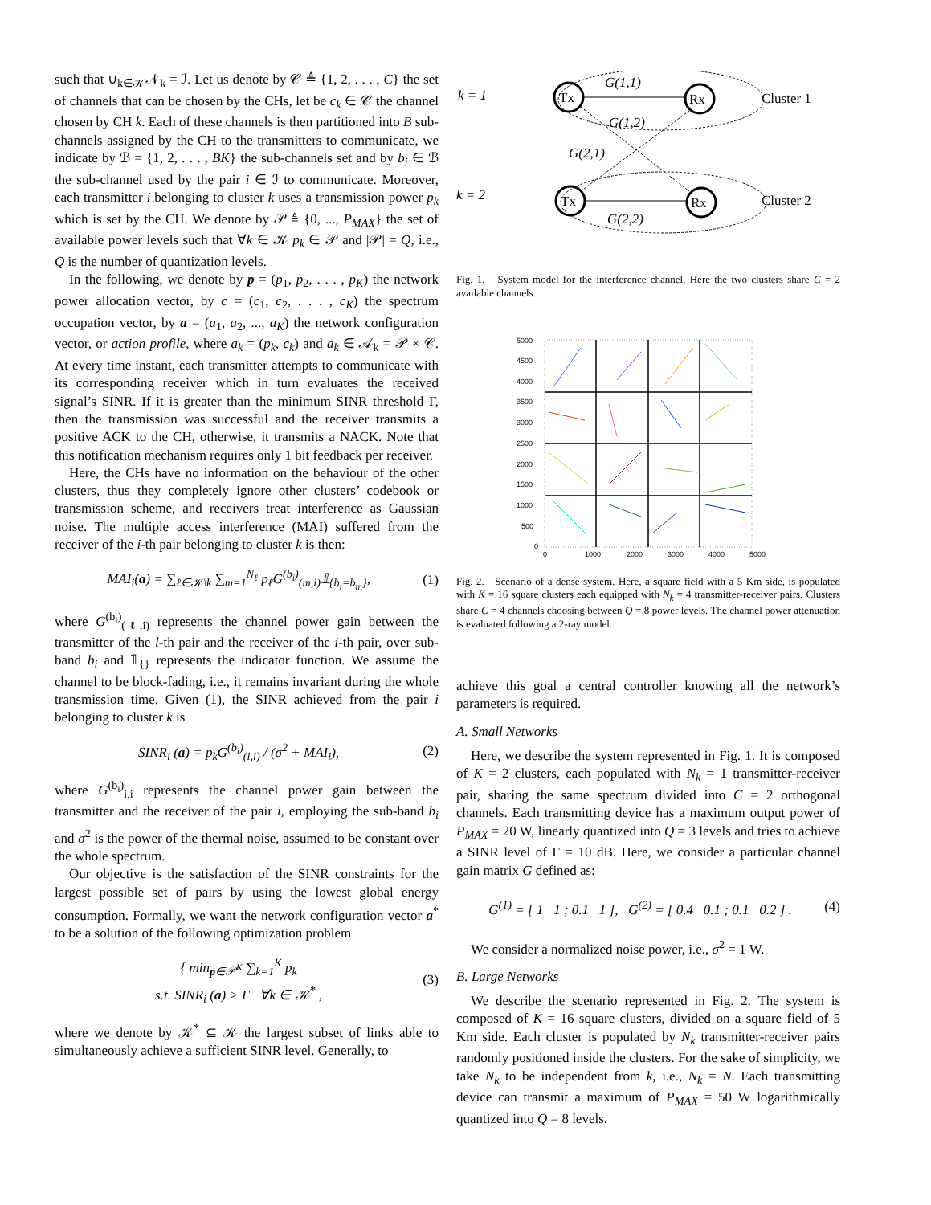such that ∪<sub>k∈𝒦</sub>𝒩<sub>k</sub> = ℐ. Let us denote by 𝒞 ≜ {1, 2, . . . , C} the set of channels that can be chosen by the CHs, let be c<sub>k</sub> ∈ 𝒞 the channel chosen by CH k. Each of these channels is then partitioned into B sub-channels assigned by the CH to the transmitters to communicate, we indicate by ℬ = {1, 2, . . . , BK} the sub-channels set and by b<sub>i</sub> ∈ ℬ the sub-channel used by the pair i ∈ ℐ to communicate. Moreover, each transmitter i belonging to cluster k uses a transmission power p<sub>k</sub> which is set by the CH. We denote by 𝒫 ≜ {0, ..., P<sub>MAX</sub>} the set of available power levels such that ∀k ∈ 𝒦 p<sub>k</sub> ∈ 𝒫 and |𝒫| = Q, i.e., Q is the number of quantization levels.
In the following, we denote by p = (p<sub>1</sub>, p<sub>2</sub>, . . . , p<sub>K</sub>) the network power allocation vector, by c = (c<sub>1</sub>, c<sub>2</sub>, . . . , c<sub>K</sub>) the spectrum occupation vector, by a = (a<sub>1</sub>, a<sub>2</sub>, ..., a<sub>K</sub>) the network configuration vector, or action profile, where a<sub>k</sub> = (p<sub>k</sub>, c<sub>k</sub>) and a<sub>k</sub> ∈ 𝒜<sub>k</sub> = 𝒫 × 𝒞. At every time instant, each transmitter attempts to communicate with its corresponding receiver which in turn evaluates the received signal’s SINR. If it is greater than the minimum SINR threshold Γ, then the transmission was successful and the receiver transmits a positive ACK to the CH, otherwise, it transmits a NACK. Note that this notification mechanism requires only 1 bit feedback per receiver.
Here, the CHs have no information on the behaviour of the other clusters, thus they completely ignore other clusters’ codebook or transmission scheme, and receivers treat interference as Gaussian noise. The multiple access interference (MAI) suffered from the receiver of the i-th pair belonging to cluster k is then:
MAI<sub>i</sub>(a) = ∑<sub>ℓ∈𝒦\k</sub> ∑<sub>m=1</sub><sup>N<sub>ℓ</sub></sup> p<sub>ℓ</sub>G<sup>(b<sub>i</sub>)</sup><sub>(m,i)</sub>𝟙<sub>{b<sub>i</sub>=b<sub>m</sub>}</sub>, (1)
where G<sup>(b<sub>i</sub>)</sup><sub>(ℓ,i)</sub> represents the channel power gain between the transmitter of the l-th pair and the receiver of the i-th pair, over sub-band b<sub>i</sub> and 𝟙<sub>{}</sub> represents the indicator function. We assume the channel to be block-fading, i.e., it remains invariant during the whole transmission time. Given (1), the SINR achieved from the pair i belonging to cluster k is
SINR<sub>i</sub> (a) = p<sub>k</sub>G<sup>(b<sub>i</sub>)</sup><sub>(i,i)</sub> / (σ<sup>2</sup> + MAI<sub>i</sub>), (2)
where G<sup>(b<sub>i</sub>)</sup><sub>i,i</sub> represents the channel power gain between the transmitter and the receiver of the pair i, employing the sub-band b<sub>i</sub> and σ<sup>2</sup> is the power of the thermal noise, assumed to be constant over the whole spectrum.
Our objective is the satisfaction of the SINR constraints for the largest possible set of pairs by using the lowest global energy consumption. Formally, we want the network configuration vector a<sup>*</sup> to be a solution of the following optimization problem
{ min<sub>p∈𝒫<sup>K</sup></sub> ∑<sub>k=1</sub><sup>K</sup> p<sub>k</sub>
s.t. SINR<sub>i</sub> (a) > Γ ∀k ∈ 𝒦<sup>*</sup> , (3)
where we denote by 𝒦<sup>*</sup> ⊆ 𝒦 the largest subset of links able to simultaneously achieve a sufficient SINR level. Generally, to
k = 1
k = 2
Tx
Rx
Tx
Rx
G(1,1)
G(1,2)
G(2,1)
G(2,2)
Cluster 1
Cluster 2
Fig. 1. System model for the interference channel. Here the two clusters share C = 2 available channels.
5000
4500
4000
3500
3000
2500
2000
1500
1000
500
0
0
1000
2000
3000
4000
5000
Fig. 2. Scenario of a dense system. Here, a square field with a 5 Km side, is populated with K = 16 square clusters each equipped with N<sub>k</sub> = 4 transmitter-receiver pairs. Clusters share C = 4 channels choosing between Q = 8 power levels. The channel power attenuation is evaluated following a 2-ray model.
achieve this goal a central controller knowing all the network’s parameters is required.
A. Small Networks
Here, we describe the system represented in Fig. 1. It is composed of K = 2 clusters, each populated with N<sub>k</sub> = 1 transmitter-receiver pair, sharing the same spectrum divided into C = 2 orthogonal channels. Each transmitting device has a maximum output power of P<sub>MAX</sub> = 20 W, linearly quantized into Q = 3 levels and tries to achieve a SINR level of Γ = 10 dB. Here, we consider a particular channel gain matrix G defined as:
G<sup>(1)</sup> = [ 1 1 ; 0.1 1 ], G<sup>(2)</sup> = [ 0.4 0.1 ; 0.1 0.2 ] . (4)
We consider a normalized noise power, i.e., σ<sup>2</sup> = 1 W.
B. Large Networks
We describe the scenario represented in Fig. 2. The system is composed of K = 16 square clusters, divided on a square field of 5 Km side. Each cluster is populated by N<sub>k</sub> transmitter-receiver pairs randomly positioned inside the clusters. For the sake of simplicity, we take N<sub>k</sub> to be independent from k, i.e., N<sub>k</sub> = N. Each transmitting device can transmit a maximum of P<sub>MAX</sub> = 50 W logarithmically quantized into Q = 8 levels.